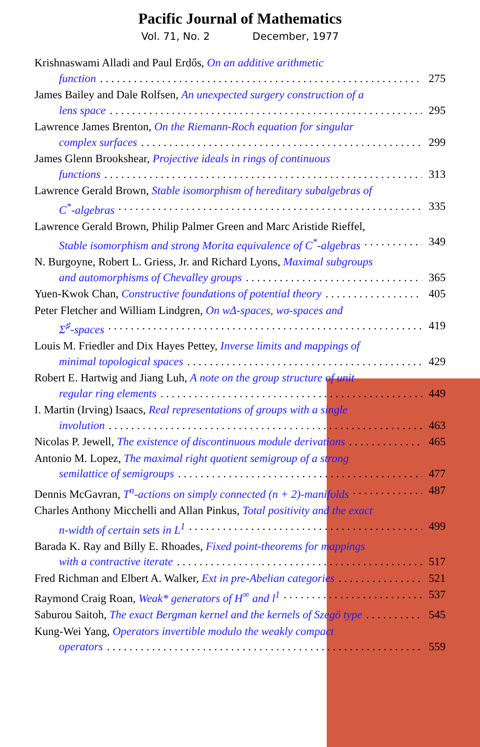Pacific Journal of Mathematics
Vol. 71, No. 2 December, 1977
Krishnaswami Alladi and Paul Erdős, On an additive arithmetic
function 275
James Bailey and Dale Rolfsen, An unexpected surgery construction of a
lens space 295
Lawrence James Brenton, On the Riemann-Roch equation for singular
complex surfaces 299
James Glenn Brookshear, Projective ideals in rings of continuous
functions 313
Lawrence Gerald Brown, Stable isomorphism of hereditary subalgebras of
C<sup>*</sup>-algebras 335
Lawrence Gerald Brown, Philip Palmer Green and Marc Aristide Rieffel,
Stable isomorphism and strong Morita equivalence of C<sup>*</sup>-algebras 349
N. Burgoyne, Robert L. Griess, Jr. and Richard Lyons, Maximal subgroups
and automorphisms of Chevalley groups 365
Yuen-Kwok Chan, Constructive foundations of potential theory 405
Peter Fletcher and William Lindgren, On wΔ-spaces, wσ-spaces and
Σ<sup>♯</sup>-spaces 419
Louis M. Friedler and Dix Hayes Pettey, Inverse limits and mappings of
minimal topological spaces 429
Robert E. Hartwig and Jiang Luh, A note on the group structure of unit
regular ring elements 449
I. Martin (Irving) Isaacs, Real representations of groups with a single
involution 463
Nicolas P. Jewell, The existence of discontinuous module derivations 465
Antonio M. Lopez, The maximal right quotient semigroup of a strong
semilattice of semigroups 477
Dennis McGavran, T<sup>n</sup>-actions on simply connected (n + 2)-manifolds 487
Charles Anthony Micchelli and Allan Pinkus, Total positivity and the exact
n-width of certain sets in L<sup>1</sup> 499
Barada K. Ray and Billy E. Rhoades, Fixed point-theorems for mappings
with a contractive iterate 517
Fred Richman and Elbert A. Walker, Ext in pre-Abelian categories 521
Raymond Craig Roan, Weak* generators of H<sup>∞</sup> and l<sup>1</sup> 537
Saburou Saitoh, The exact Bergman kernel and the kernels of Szegö type 545
Kung-Wei Yang, Operators invertible modulo the weakly compact
operators 559